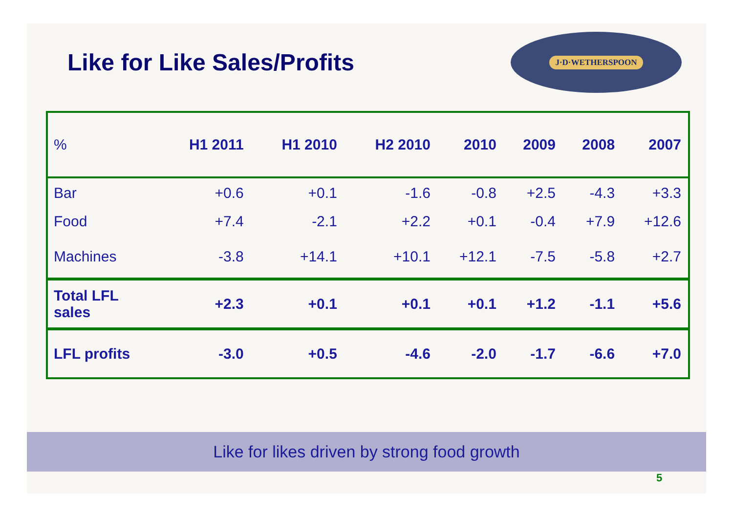Like for Like Sales/Profits
J·D·WETHERSPOON
| % | H1 2011 | H1 2010 | H2 2010 | 2010 | 2009 | 2008 | 2007 |
| --- | --- | --- | --- | --- | --- | --- | --- |
| Bar | +0.6 | +0.1 | -1.6 | -0.8 | +2.5 | -4.3 | +3.3 |
| Food | +7.4 | -2.1 | +2.2 | +0.1 | -0.4 | +7.9 | +12.6 |
| Machines | -3.8 | +14.1 | +10.1 | +12.1 | -7.5 | -5.8 | +2.7 |
| Total LFL sales | +2.3 | +0.1 | +0.1 | +0.1 | +1.2 | -1.1 | +5.6 |
| LFL profits | -3.0 | +0.5 | -4.6 | -2.0 | -1.7 | -6.6 | +7.0 |
Like for likes driven by strong food growth
5